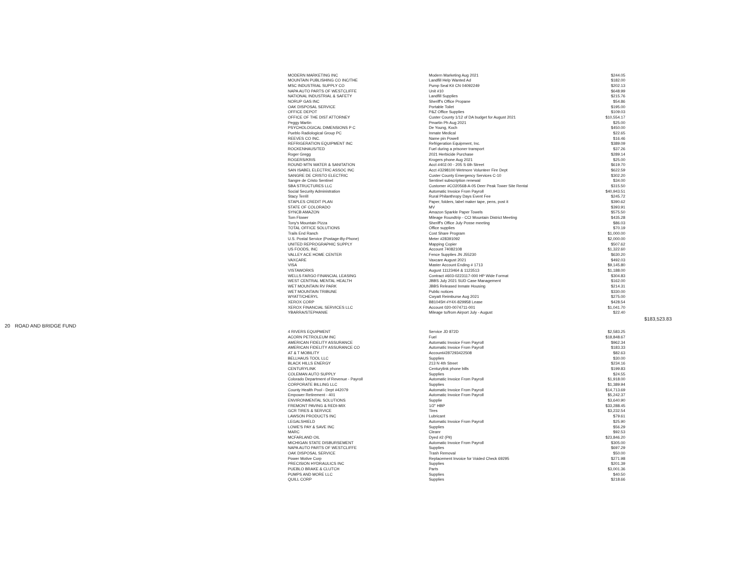| | | MODERN MARKETING INC | Modern Marketing Aug 2021 | $244.05 | |
| | | MOUNTAIN PUBLISHING CO INC/THE | Landfill Help Wanted Ad | $182.00 | |
| | | MSC INDUSTRIAL SUPPLY CO | Pump Seal Kit CN 04092249 | $202.13 | |
| | | NAPA AUTO PARTS OF WESTCLIFFE | Unit #10 | $648.99 | |
| | | NATIONAL INDUSTRIAL & SAFETY | Landfill Supplies | $215.76 | |
| | | NORUP GAS INC | Sheriff's Office Propane | $54.86 | |
| | | OAK DISPOSAL SERVICE | Portable Toilet | $195.00 | |
| | | OFFICE DEPOT | P&Z Office Supplies | $109.03 | |
| | | OFFICE OF THE DIST ATTORNEY | Custer County 1/12 of DA budget for August 2021 | $10,554.17 | |
| | | Peggy Martin | Pmartin Ph Aug 2021 | $25.00 | |
| | | PSYCHOLOGICAL DIMENSIONS P C | De Young, Koch | $450.00 | |
| | | Pueblo Radiological Group PC | Inmate Medical | $22.65 | |
| | | REEVES CO INC. | Name pin Powell | $16.46 | |
| | | REFRIGERATION EQUIPMENT INC | Refrigeration Equipment, Inc. | $389.09 | |
| | | ROCKENHAUS/TED | Fuel during a prisoner transport | $37.26 | |
| | | Roger Gregg | 2021 Herbicide Purchase | $289.14 | |
| | | ROGERS/KRIS | Krogers phone Aug 2021 | $25.00 | |
| | | ROUND MTN WATER & SANITATION | Acct #402.00 - 205 S 6th Street | $619.70 | |
| | | SAN ISABEL ELECTRIC ASSOC INC | Acct #3298100 Wetmore Volunteer Fire Dept | $622.59 | |
| | | SANGRE DE CRISTO ELECTRIC | Custer County Emergency Services C-10 | $302.20 | |
| | | Sangre de Cristo Sentinel | Sentinel subscription renewal | $34.00 | |
| | | SBA STRUCTURES LLC | Customer #CO20568-A-05 Deer Peak Tower Site Rental | $315.50 | |
| | | Social Security Administration | Automatic Invoice From Payroll | $40,943.51 | |
| | | Stacy Terrill | Rural Philanthropy Days Event Fee | $245.72 | |
| | | STAPLES CREDIT PLAN | Paper, folders, label maker tape, pens, post it | $390.62 | |
| | | STATE OF COLORADO | MV | $393.91 | |
| | | SYNCB AMAZON | Amazon Sparkle Paper Towels | $575.50 | |
| | | Tom Flower | Mileage Roundtrip - CCI Mountain District Meeting | $435.28 | |
| | | Tony's Mountain Pizza | Sheriff's Office July Posse meeting | $86.03 | |
| | | TOTAL OFFICE SOLUTIONS | Office supplies | $70.19 | |
| | | Trails End Ranch | Cost Share Program | $1,000.00 | |
| | | U.S. Postal Service (Postage-By-Phone) | Meter #28391092 | $2,000.00 | |
| | | UNITED REPROGRAPHIC SUPPLY | Mapping Copier | $507.62 | |
| | | US FOODS, INC | Account 74082108 | $1,322.60 | |
| | | VALLEY ACE HOME CENTER | Fence Supplies JN J55230 | $630.20 | |
| | | VAXCARE | Vaxcare August 2021 | $492.03 | |
| | | VISA | Master Account Ending # 1713 | $9,145.80 | |
| | | VISTAWORKS | August 11123464 & 1123513 | $1,188.00 | |
| | | WELLS FARGO FINANCIAL LEASING | Contract #603-0223117-000 HP Wide Format | $304.83 | |
| | | WEST CENTRAL MENTAL HEALTH | JBBS July 2021 SUD Case Management | $162.00 | |
| | | WET MOUNTAIN RV PARK | JBBS Released Inmate Housing | $214.31 | |
| | | WET MOUNTAIN TRIBUNE | Public notices | $330.00 | |
| | | WYATT/CHERYL | Cwyatt Reimburse Aug 2021 | $275.00 | |
| | | XEROX CORP | B81045H #Y4X-829958 Lease | $428.54 | |
| | | XEROX FINANCIAL SERVICES LLC | Account 020-0074711-001 | $1,041.70 | |
| | | YBARRA/STEPHANIE | Mileage to/from Airport July - August | $22.40 | |
| | | | | | $183,523.83 |
| 20 | ROAD AND BRIDGE FUND | | | | |
| | | 4 RIVERS EQUIPMENT | Service JD 872D | $2,583.25 | |
| | | ACORN PETROLEUM INC | Fuel | $18,848.67 | |
| | | AMERICAN FIDELITY ASSURANCE | Automatic Invoice From Payroll | $962.34 | |
| | | AMERICAN FIDELITY ASSURANCE CO | Automatic Invoice From Payroll | $183.33 | |
| | | AT & T MOBILITY | Account#287293422508 | $82.63 | |
| | | BELLHAUS TOOL LLC | Supplies | $30.00 | |
| | | BLACK HILLS ENERGY | 213 N 4th Street | $234.16 | |
| | | CENTURYLINK | Centurylink phone bills | $199.83 | |
| | | COLEMAN AUTO SUPPLY | Supplies | $24.55 | |
| | | Colorado Department of Revenue - Payroll | Automatic Invoice From Payroll | $1,918.00 | |
| | | CORPORATE BILLING LLC | Supplies | $1,389.94 | |
| | | County Health Pool - Dept #42079 | Automatic Invoice From Payroll | $14,713.69 | |
| | | Empower Retirement - 401 | Automatic Invoice From Payroll | $5,242.37 | |
| | | ENVIRONMENTAL SOLUTIONS | Supplie | $3,640.90 | |
| | | FREMONT PAVING & REDI-MIX | 1/2" HBP | $33,288.45 | |
| | | GCR TIRES & SERVICE | Tires | $3,232.54 | |
| | | LAWSON PRODUCTS INC | Lubricant | $79.61 | |
| | | LEGALSHIELD | Automatic Invoice From Payroll | $25.90 | |
| | | LOWE'S PAY & SAVE INC | Supplies | $56.29 | |
| | | MARC | Cleanr | $92.53 | |
| | | MCFARLAND OIL | Dyed #2 (Pit) | $23,846.20 | |
| | | MICHIGAN STATE DISBURSEMENT | Automatic Invoice From Payroll | $305.00 | |
| | | NAPA AUTO PARTS OF WESTCLIFFE | Supplies | $697.29 | |
| | | OAK DISPOSAL SERVICE | Trash Removal | $50.00 | |
| | | Power Motive Corp | Replacement Invoice for Voided Check 69295 | $271.98 | |
| | | PRECISION HYDRAULICS INC | Supplies | $201.39 | |
| | | PUEBLO BRAKE & CLUTCH | Parts | $3,001.36 | |
| | | PUMPS AND MORE LLC | Supplies | $40.50 | |
| | | QUILL CORP | Supplies | $218.66 | |